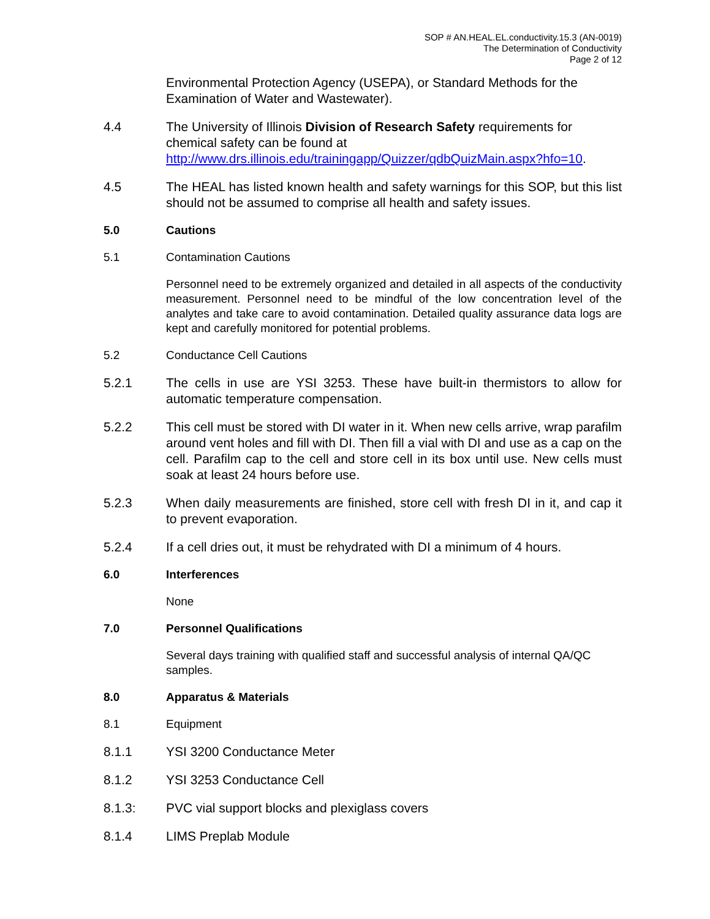SOP # AN.HEAL.EL.conductivity.15.3 (AN-0019)
The Determination of Conductivity
Page 2 of 12
Environmental Protection Agency (USEPA), or Standard Methods for the Examination of Water and Wastewater).
4.4 The University of Illinois Division of Research Safety requirements for chemical safety can be found at http://www.drs.illinois.edu/trainingapp/Quizzer/qdbQuizMain.aspx?hfo=10.
4.5 The HEAL has listed known health and safety warnings for this SOP, but this list should not be assumed to comprise all health and safety issues.
5.0 Cautions
5.1 Contamination Cautions
Personnel need to be extremely organized and detailed in all aspects of the conductivity measurement. Personnel need to be mindful of the low concentration level of the analytes and take care to avoid contamination. Detailed quality assurance data logs are kept and carefully monitored for potential problems.
5.2 Conductance Cell Cautions
5.2.1 The cells in use are YSI 3253. These have built-in thermistors to allow for automatic temperature compensation.
5.2.2 This cell must be stored with DI water in it. When new cells arrive, wrap parafilm around vent holes and fill with DI. Then fill a vial with DI and use as a cap on the cell. Parafilm cap to the cell and store cell in its box until use. New cells must soak at least 24 hours before use.
5.2.3 When daily measurements are finished, store cell with fresh DI in it, and cap it to prevent evaporation.
5.2.4 If a cell dries out, it must be rehydrated with DI a minimum of 4 hours.
6.0 Interferences
None
7.0 Personnel Qualifications
Several days training with qualified staff and successful analysis of internal QA/QC samples.
8.0 Apparatus & Materials
8.1 Equipment
8.1.1 YSI 3200 Conductance Meter
8.1.2 YSI 3253 Conductance Cell
8.1.3: PVC vial support blocks and plexiglass covers
8.1.4 LIMS Preplab Module